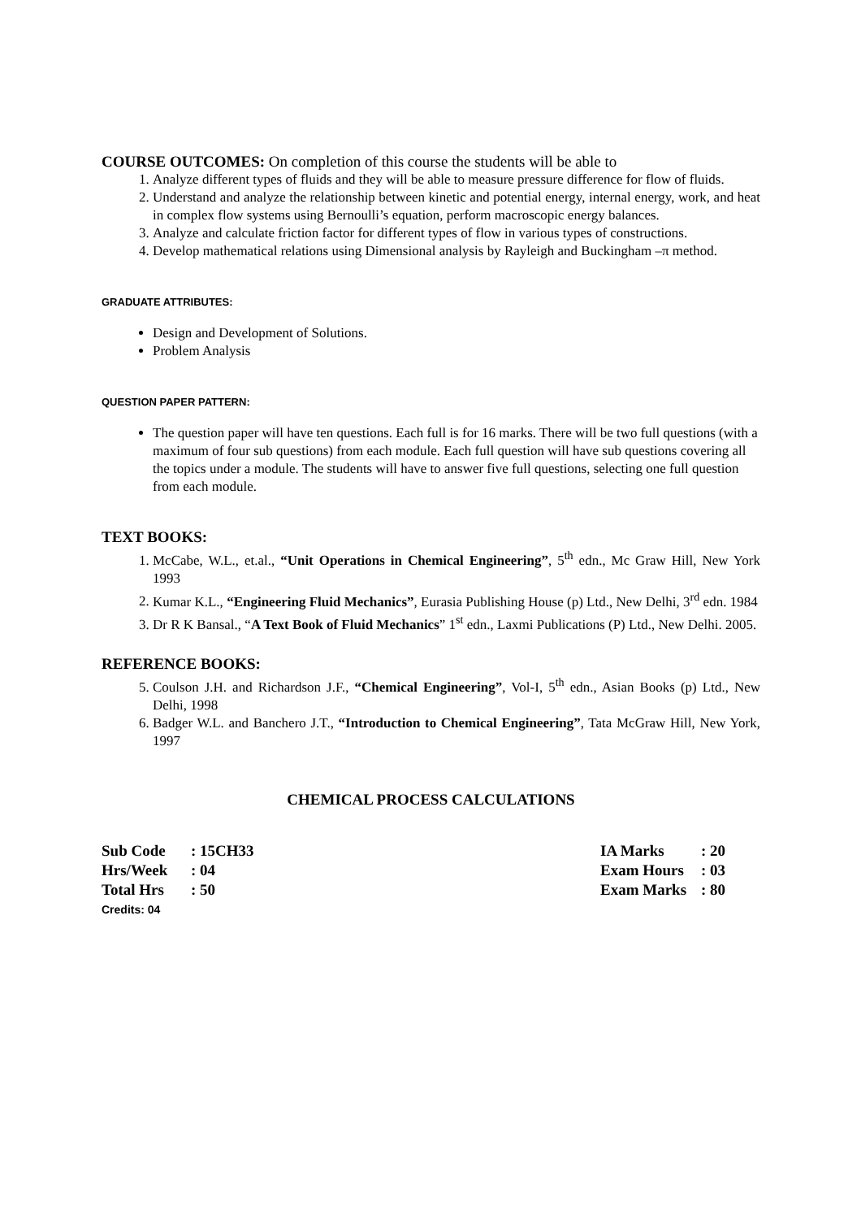COURSE OUTCOMES: On completion of this course the students will be able to
1. Analyze different types of fluids and they will be able to measure pressure difference for flow of fluids.
2. Understand and analyze the relationship between kinetic and potential energy, internal energy, work, and heat in complex flow systems using Bernoulli’s equation, perform macroscopic energy balances.
3. Analyze and calculate friction factor for different types of flow in various types of constructions.
4. Develop mathematical relations using Dimensional analysis by Rayleigh and Buckingham –π method.
GRADUATE ATTRIBUTES:
Design and Development of Solutions.
Problem Analysis
QUESTION PAPER PATTERN:
The question paper will have ten questions. Each full is for 16 marks. There will be two full questions (with a maximum of four sub questions) from each module. Each full question will have sub questions covering all the topics under a module. The students will have to answer five full questions, selecting one full question from each module.
TEXT BOOKS:
1. McCabe, W.L., et.al., “Unit Operations in Chemical Engineering”, 5<sup>th</sup> edn., Mc Graw Hill, New York 1993
2. Kumar K.L., “Engineering Fluid Mechanics”, Eurasia Publishing House (p) Ltd., New Delhi, 3<sup>rd</sup> edn. 1984
3. Dr R K Bansal., “A Text Book of Fluid Mechanics” 1<sup>st</sup> edn., Laxmi Publications (P) Ltd., New Delhi. 2005.
REFERENCE BOOKS:
5. Coulson J.H. and Richardson J.F., “Chemical Engineering”, Vol-I, 5<sup>th</sup> edn., Asian Books (p) Ltd., New Delhi, 1998
6. Badger W.L. and Banchero J.T., “Introduction to Chemical Engineering”, Tata McGraw Hill, New York, 1997
CHEMICAL PROCESS CALCULATIONS
| Sub Code | : 15CH33 | IA Marks | : 20 |
| Hrs/Week | : 04 | Exam Hours | : 03 |
| Total Hrs | : 50 | Exam Marks | : 80 |
| Credits: 04 | | | |